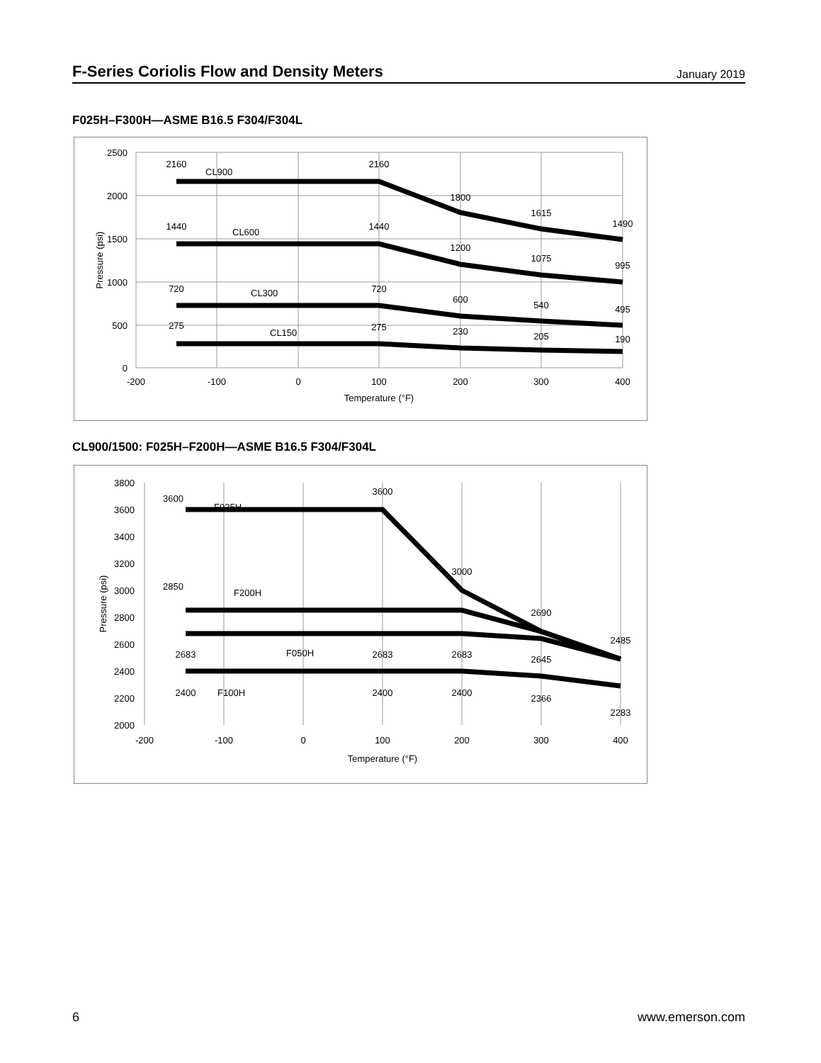F-Series Coriolis Flow and Density Meters
January 2019
F025H–F300H—ASME B16.5 F304/F304L
2500
2000
1500
1000
500
0
-200
-100
0
100
200
300
400
Temperature (°F)
Pressure (psi)
2160
2160
1800
1615
1490
1440
1440
1200
1075
995
720
720
600
540
495
275
275
230
205
190
CL900
CL600
CL300
CL150
CL900/1500: F025H–F200H—ASME B16.5 F304/F304L
3800
3600
3400
3200
3000
2800
2600
2400
2200
2000
-200
-100
0
100
200
300
400
Temperature (°F)
Pressure (psi)
3600
3600
3000
2690
2485
2850
2683
2683
2683
2645
2400
2400
2400
2366
2283
F025H
F200H
F050H
F100H
6 www.emerson.com